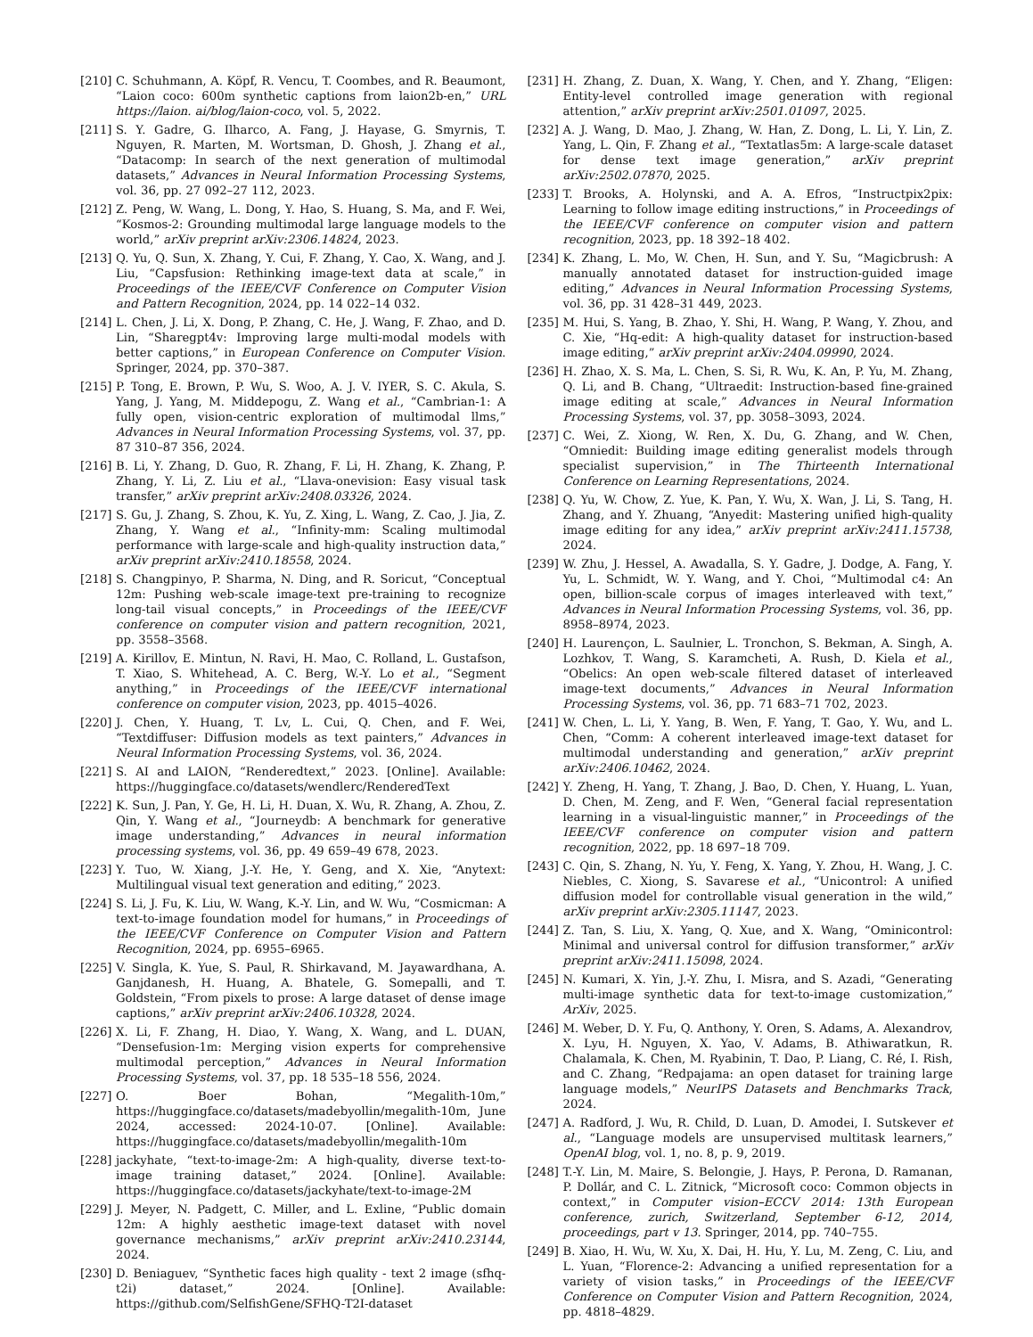[210] C. Schuhmann, A. Köpf, R. Vencu, T. Coombes, and R. Beaumont, “Laion coco: 600m synthetic captions from laion2b-en,” URL https://laion. ai/blog/laion-coco, vol. 5, 2022.
[211] S. Y. Gadre, G. Ilharco, A. Fang, J. Hayase, G. Smyrnis, T. Nguyen, R. Marten, M. Wortsman, D. Ghosh, J. Zhang et al., “Datacomp: In search of the next generation of multimodal datasets,” Advances in Neural Information Processing Systems, vol. 36, pp. 27 092–27 112, 2023.
[212] Z. Peng, W. Wang, L. Dong, Y. Hao, S. Huang, S. Ma, and F. Wei, “Kosmos-2: Grounding multimodal large language models to the world,” arXiv preprint arXiv:2306.14824, 2023.
[213] Q. Yu, Q. Sun, X. Zhang, Y. Cui, F. Zhang, Y. Cao, X. Wang, and J. Liu, “Capsfusion: Rethinking image-text data at scale,” in Proceedings of the IEEE/CVF Conference on Computer Vision and Pattern Recognition, 2024, pp. 14 022–14 032.
[214] L. Chen, J. Li, X. Dong, P. Zhang, C. He, J. Wang, F. Zhao, and D. Lin, “Sharegpt4v: Improving large multi-modal models with better captions,” in European Conference on Computer Vision. Springer, 2024, pp. 370–387.
[215] P. Tong, E. Brown, P. Wu, S. Woo, A. J. V. IYER, S. C. Akula, S. Yang, J. Yang, M. Middepogu, Z. Wang et al., “Cambrian-1: A fully open, vision-centric exploration of multimodal llms,” Advances in Neural Information Processing Systems, vol. 37, pp. 87 310–87 356, 2024.
[216] B. Li, Y. Zhang, D. Guo, R. Zhang, F. Li, H. Zhang, K. Zhang, P. Zhang, Y. Li, Z. Liu et al., “Llava-onevision: Easy visual task transfer,” arXiv preprint arXiv:2408.03326, 2024.
[217] S. Gu, J. Zhang, S. Zhou, K. Yu, Z. Xing, L. Wang, Z. Cao, J. Jia, Z. Zhang, Y. Wang et al., “Infinity-mm: Scaling multimodal performance with large-scale and high-quality instruction data,” arXiv preprint arXiv:2410.18558, 2024.
[218] S. Changpinyo, P. Sharma, N. Ding, and R. Soricut, “Conceptual 12m: Pushing web-scale image-text pre-training to recognize long-tail visual concepts,” in Proceedings of the IEEE/CVF conference on computer vision and pattern recognition, 2021, pp. 3558–3568.
[219] A. Kirillov, E. Mintun, N. Ravi, H. Mao, C. Rolland, L. Gustafson, T. Xiao, S. Whitehead, A. C. Berg, W.-Y. Lo et al., “Segment anything,” in Proceedings of the IEEE/CVF international conference on computer vision, 2023, pp. 4015–4026.
[220] J. Chen, Y. Huang, T. Lv, L. Cui, Q. Chen, and F. Wei, “Textdiffuser: Diffusion models as text painters,” Advances in Neural Information Processing Systems, vol. 36, 2024.
[221] S. AI and LAION, “Renderedtext,” 2023. [Online]. Available: https://huggingface.co/datasets/wendlerc/RenderedText
[222] K. Sun, J. Pan, Y. Ge, H. Li, H. Duan, X. Wu, R. Zhang, A. Zhou, Z. Qin, Y. Wang et al., “Journeydb: A benchmark for generative image understanding,” Advances in neural information processing systems, vol. 36, pp. 49 659–49 678, 2023.
[223] Y. Tuo, W. Xiang, J.-Y. He, Y. Geng, and X. Xie, “Anytext: Multilingual visual text generation and editing,” 2023.
[224] S. Li, J. Fu, K. Liu, W. Wang, K.-Y. Lin, and W. Wu, “Cosmicman: A text-to-image foundation model for humans,” in Proceedings of the IEEE/CVF Conference on Computer Vision and Pattern Recognition, 2024, pp. 6955–6965.
[225] V. Singla, K. Yue, S. Paul, R. Shirkavand, M. Jayawardhana, A. Ganjdanesh, H. Huang, A. Bhatele, G. Somepalli, and T. Goldstein, “From pixels to prose: A large dataset of dense image captions,” arXiv preprint arXiv:2406.10328, 2024.
[226] X. Li, F. Zhang, H. Diao, Y. Wang, X. Wang, and L. DUAN, “Densefusion-1m: Merging vision experts for comprehensive multimodal perception,” Advances in Neural Information Processing Systems, vol. 37, pp. 18 535–18 556, 2024.
[227] O. Boer Bohan, “Megalith-10m,” https://huggingface.co/datasets/madebyollin/megalith-10m, June 2024, accessed: 2024-10-07. [Online]. Available: https://huggingface.co/datasets/madebyollin/megalith-10m
[228] jackyhate, “text-to-image-2m: A high-quality, diverse text-to-image training dataset,” 2024. [Online]. Available: https://huggingface.co/datasets/jackyhate/text-to-image-2M
[229] J. Meyer, N. Padgett, C. Miller, and L. Exline, “Public domain 12m: A highly aesthetic image-text dataset with novel governance mechanisms,” arXiv preprint arXiv:2410.23144, 2024.
[230] D. Beniaguev, “Synthetic faces high quality - text 2 image (sfhq-t2i) dataset,” 2024. [Online]. Available: https://github.com/SelfishGene/SFHQ-T2I-dataset
[231] H. Zhang, Z. Duan, X. Wang, Y. Chen, and Y. Zhang, “Eligen: Entity-level controlled image generation with regional attention,” arXiv preprint arXiv:2501.01097, 2025.
[232] A. J. Wang, D. Mao, J. Zhang, W. Han, Z. Dong, L. Li, Y. Lin, Z. Yang, L. Qin, F. Zhang et al., “Textatlas5m: A large-scale dataset for dense text image generation,” arXiv preprint arXiv:2502.07870, 2025.
[233] T. Brooks, A. Holynski, and A. A. Efros, “Instructpix2pix: Learning to follow image editing instructions,” in Proceedings of the IEEE/CVF conference on computer vision and pattern recognition, 2023, pp. 18 392–18 402.
[234] K. Zhang, L. Mo, W. Chen, H. Sun, and Y. Su, “Magicbrush: A manually annotated dataset for instruction-guided image editing,” Advances in Neural Information Processing Systems, vol. 36, pp. 31 428–31 449, 2023.
[235] M. Hui, S. Yang, B. Zhao, Y. Shi, H. Wang, P. Wang, Y. Zhou, and C. Xie, “Hq-edit: A high-quality dataset for instruction-based image editing,” arXiv preprint arXiv:2404.09990, 2024.
[236] H. Zhao, X. S. Ma, L. Chen, S. Si, R. Wu, K. An, P. Yu, M. Zhang, Q. Li, and B. Chang, “Ultraedit: Instruction-based fine-grained image editing at scale,” Advances in Neural Information Processing Systems, vol. 37, pp. 3058–3093, 2024.
[237] C. Wei, Z. Xiong, W. Ren, X. Du, G. Zhang, and W. Chen, “Omniedit: Building image editing generalist models through specialist supervision,” in The Thirteenth International Conference on Learning Representations, 2024.
[238] Q. Yu, W. Chow, Z. Yue, K. Pan, Y. Wu, X. Wan, J. Li, S. Tang, H. Zhang, and Y. Zhuang, “Anyedit: Mastering unified high-quality image editing for any idea,” arXiv preprint arXiv:2411.15738, 2024.
[239] W. Zhu, J. Hessel, A. Awadalla, S. Y. Gadre, J. Dodge, A. Fang, Y. Yu, L. Schmidt, W. Y. Wang, and Y. Choi, “Multimodal c4: An open, billion-scale corpus of images interleaved with text,” Advances in Neural Information Processing Systems, vol. 36, pp. 8958–8974, 2023.
[240] H. Laurençon, L. Saulnier, L. Tronchon, S. Bekman, A. Singh, A. Lozhkov, T. Wang, S. Karamcheti, A. Rush, D. Kiela et al., “Obelics: An open web-scale filtered dataset of interleaved image-text documents,” Advances in Neural Information Processing Systems, vol. 36, pp. 71 683–71 702, 2023.
[241] W. Chen, L. Li, Y. Yang, B. Wen, F. Yang, T. Gao, Y. Wu, and L. Chen, “Comm: A coherent interleaved image-text dataset for multimodal understanding and generation,” arXiv preprint arXiv:2406.10462, 2024.
[242] Y. Zheng, H. Yang, T. Zhang, J. Bao, D. Chen, Y. Huang, L. Yuan, D. Chen, M. Zeng, and F. Wen, “General facial representation learning in a visual-linguistic manner,” in Proceedings of the IEEE/CVF conference on computer vision and pattern recognition, 2022, pp. 18 697–18 709.
[243] C. Qin, S. Zhang, N. Yu, Y. Feng, X. Yang, Y. Zhou, H. Wang, J. C. Niebles, C. Xiong, S. Savarese et al., “Unicontrol: A unified diffusion model for controllable visual generation in the wild,” arXiv preprint arXiv:2305.11147, 2023.
[244] Z. Tan, S. Liu, X. Yang, Q. Xue, and X. Wang, “Ominicontrol: Minimal and universal control for diffusion transformer,” arXiv preprint arXiv:2411.15098, 2024.
[245] N. Kumari, X. Yin, J.-Y. Zhu, I. Misra, and S. Azadi, “Generating multi-image synthetic data for text-to-image customization,” ArXiv, 2025.
[246] M. Weber, D. Y. Fu, Q. Anthony, Y. Oren, S. Adams, A. Alexandrov, X. Lyu, H. Nguyen, X. Yao, V. Adams, B. Athiwaratkun, R. Chalamala, K. Chen, M. Ryabinin, T. Dao, P. Liang, C. Ré, I. Rish, and C. Zhang, “Redpajama: an open dataset for training large language models,” NeurIPS Datasets and Benchmarks Track, 2024.
[247] A. Radford, J. Wu, R. Child, D. Luan, D. Amodei, I. Sutskever et al., “Language models are unsupervised multitask learners,” OpenAI blog, vol. 1, no. 8, p. 9, 2019.
[248] T.-Y. Lin, M. Maire, S. Belongie, J. Hays, P. Perona, D. Ramanan, P. Dollár, and C. L. Zitnick, “Microsoft coco: Common objects in context,” in Computer vision–ECCV 2014: 13th European conference, zurich, Switzerland, September 6-12, 2014, proceedings, part v 13. Springer, 2014, pp. 740–755.
[249] B. Xiao, H. Wu, W. Xu, X. Dai, H. Hu, Y. Lu, M. Zeng, C. Liu, and L. Yuan, “Florence-2: Advancing a unified representation for a variety of vision tasks,” in Proceedings of the IEEE/CVF Conference on Computer Vision and Pattern Recognition, 2024, pp. 4818–4829.